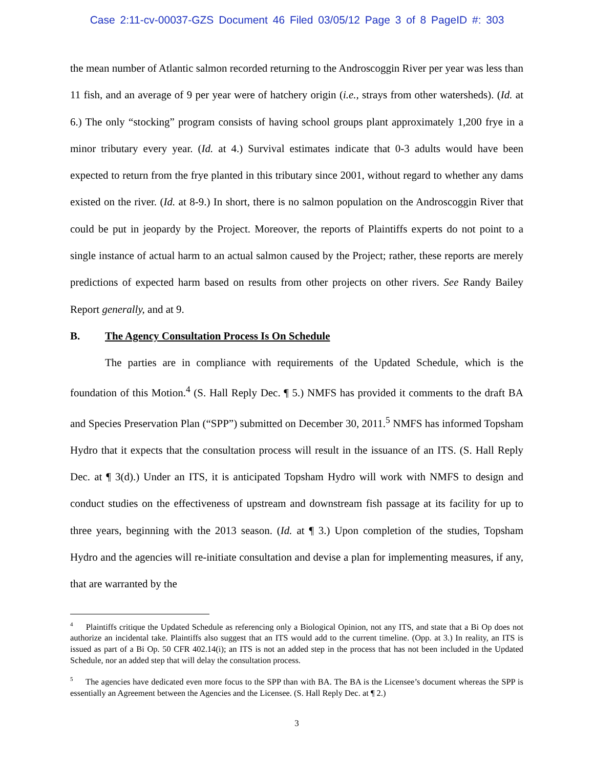Case 2:11-cv-00037-GZS Document 46 Filed 03/05/12 Page 3 of 8 PageID #: 303
the mean number of Atlantic salmon recorded returning to the Androscoggin River per year was less than 11 fish, and an average of 9 per year were of hatchery origin (i.e., strays from other watersheds). (Id. at 6.) The only “stocking” program consists of having school groups plant approximately 1,200 frye in a minor tributary every year. (Id. at 4.) Survival estimates indicate that 0-3 adults would have been expected to return from the frye planted in this tributary since 2001, without regard to whether any dams existed on the river. (Id. at 8-9.) In short, there is no salmon population on the Androscoggin River that could be put in jeopardy by the Project. Moreover, the reports of Plaintiffs experts do not point to a single instance of actual harm to an actual salmon caused by the Project; rather, these reports are merely predictions of expected harm based on results from other projects on other rivers. See Randy Bailey Report generally, and at 9.
B. The Agency Consultation Process Is On Schedule
The parties are in compliance with requirements of the Updated Schedule, which is the foundation of this Motion.<sup>4</sup> (S. Hall Reply Dec. ¶ 5.) NMFS has provided it comments to the draft BA and Species Preservation Plan (“SPP”) submitted on December 30, 2011.<sup>5</sup> NMFS has informed Topsham Hydro that it expects that the consultation process will result in the issuance of an ITS. (S. Hall Reply Dec. at ¶ 3(d).) Under an ITS, it is anticipated Topsham Hydro will work with NMFS to design and conduct studies on the effectiveness of upstream and downstream fish passage at its facility for up to three years, beginning with the 2013 season. (Id. at ¶ 3.) Upon completion of the studies, Topsham Hydro and the agencies will re-initiate consultation and devise a plan for implementing measures, if any, that are warranted by the
<sup>4</sup> Plaintiffs critique the Updated Schedule as referencing only a Biological Opinion, not any ITS, and state that a Bi Op does not authorize an incidental take. Plaintiffs also suggest that an ITS would add to the current timeline. (Opp. at 3.) In reality, an ITS is issued as part of a Bi Op. 50 CFR 402.14(i); an ITS is not an added step in the process that has not been included in the Updated Schedule, nor an added step that will delay the consultation process.
<sup>5</sup> The agencies have dedicated even more focus to the SPP than with BA. The BA is the Licensee’s document whereas the SPP is essentially an Agreement between the Agencies and the Licensee. (S. Hall Reply Dec. at ¶ 2.)
3